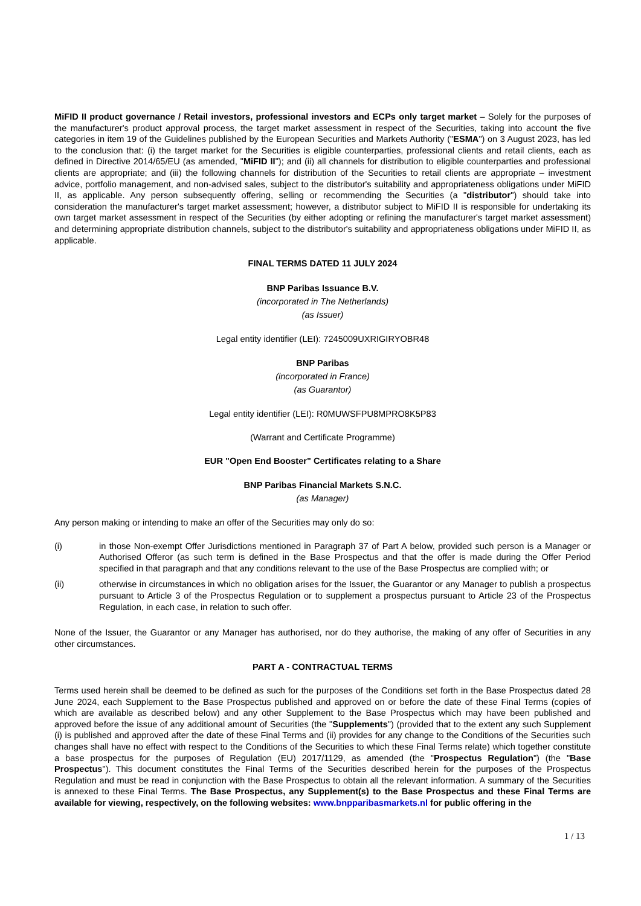MiFID II product governance / Retail investors, professional investors and ECPs only target market – Solely for the purposes of the manufacturer's product approval process, the target market assessment in respect of the Securities, taking into account the five categories in item 19 of the Guidelines published by the European Securities and Markets Authority ("ESMA") on 3 August 2023, has led to the conclusion that: (i) the target market for the Securities is eligible counterparties, professional clients and retail clients, each as defined in Directive 2014/65/EU (as amended, "MiFID II"); and (ii) all channels for distribution to eligible counterparties and professional clients are appropriate; and (iii) the following channels for distribution of the Securities to retail clients are appropriate – investment advice, portfolio management, and non-advised sales, subject to the distributor's suitability and appropriateness obligations under MiFID II, as applicable. Any person subsequently offering, selling or recommending the Securities (a "distributor") should take into consideration the manufacturer's target market assessment; however, a distributor subject to MiFID II is responsible for undertaking its own target market assessment in respect of the Securities (by either adopting or refining the manufacturer's target market assessment) and determining appropriate distribution channels, subject to the distributor's suitability and appropriateness obligations under MiFID II, as applicable.
FINAL TERMS DATED 11 JULY 2024
BNP Paribas Issuance B.V.
(incorporated in The Netherlands)
(as Issuer)
Legal entity identifier (LEI): 7245009UXRIGIRYOBR48
BNP Paribas
(incorporated in France)
(as Guarantor)
Legal entity identifier (LEI): R0MUWSFPU8MPRO8K5P83
(Warrant and Certificate Programme)
EUR "Open End Booster" Certificates relating to a Share
BNP Paribas Financial Markets S.N.C.
(as Manager)
Any person making or intending to make an offer of the Securities may only do so:
(i) in those Non-exempt Offer Jurisdictions mentioned in Paragraph 37 of Part A below, provided such person is a Manager or Authorised Offeror (as such term is defined in the Base Prospectus and that the offer is made during the Offer Period specified in that paragraph and that any conditions relevant to the use of the Base Prospectus are complied with; or
(ii) otherwise in circumstances in which no obligation arises for the Issuer, the Guarantor or any Manager to publish a prospectus pursuant to Article 3 of the Prospectus Regulation or to supplement a prospectus pursuant to Article 23 of the Prospectus Regulation, in each case, in relation to such offer.
None of the Issuer, the Guarantor or any Manager has authorised, nor do they authorise, the making of any offer of Securities in any other circumstances.
PART A - CONTRACTUAL TERMS
Terms used herein shall be deemed to be defined as such for the purposes of the Conditions set forth in the Base Prospectus dated 28 June 2024, each Supplement to the Base Prospectus published and approved on or before the date of these Final Terms (copies of which are available as described below) and any other Supplement to the Base Prospectus which may have been published and approved before the issue of any additional amount of Securities (the "Supplements") (provided that to the extent any such Supplement (i) is published and approved after the date of these Final Terms and (ii) provides for any change to the Conditions of the Securities such changes shall have no effect with respect to the Conditions of the Securities to which these Final Terms relate) which together constitute a base prospectus for the purposes of Regulation (EU) 2017/1129, as amended (the "Prospectus Regulation") (the "Base Prospectus"). This document constitutes the Final Terms of the Securities described herein for the purposes of the Prospectus Regulation and must be read in conjunction with the Base Prospectus to obtain all the relevant information. A summary of the Securities is annexed to these Final Terms. The Base Prospectus, any Supplement(s) to the Base Prospectus and these Final Terms are available for viewing, respectively, on the following websites: www.bnpparibasmarkets.nl for public offering in the
1 / 13